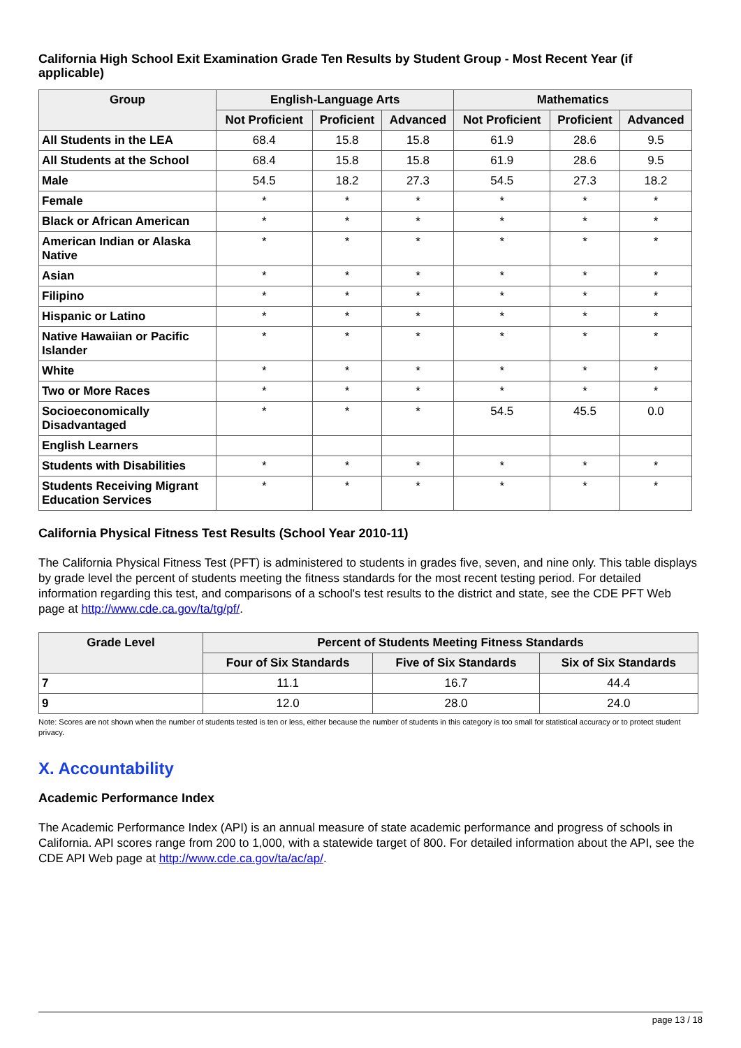California High School Exit Examination Grade Ten Results by Student Group - Most Recent Year (if applicable)
| Group | English-Language Arts | | | Mathematics | | |
| --- | --- | --- | --- | --- | --- | --- |
| | Not Proficient | Proficient | Advanced | Not Proficient | Proficient | Advanced |
| All Students in the LEA | 68.4 | 15.8 | 15.8 | 61.9 | 28.6 | 9.5 |
| All Students at the School | 68.4 | 15.8 | 15.8 | 61.9 | 28.6 | 9.5 |
| Male | 54.5 | 18.2 | 27.3 | 54.5 | 27.3 | 18.2 |
| Female | * | * | * | * | * | * |
| Black or African American | * | * | * | * | * | * |
| American Indian or Alaska Native | * | * | * | * | * | * |
| Asian | * | * | * | * | * | * |
| Filipino | * | * | * | * | * | * |
| Hispanic or Latino | * | * | * | * | * | * |
| Native Hawaiian or Pacific Islander | * | * | * | * | * | * |
| White | * | * | * | * | * | * |
| Two or More Races | * | * | * | * | * | * |
| Socioeconomically Disadvantaged | * | * | * | 54.5 | 45.5 | 0.0 |
| English Learners | | | | | | |
| Students with Disabilities | * | * | * | * | * | * |
| Students Receiving Migrant Education Services | * | * | * | * | * | * |
California Physical Fitness Test Results (School Year 2010-11)
The California Physical Fitness Test (PFT) is administered to students in grades five, seven, and nine only. This table displays by grade level the percent of students meeting the fitness standards for the most recent testing period. For detailed information regarding this test, and comparisons of a school's test results to the district and state, see the CDE PFT Web page at http://www.cde.ca.gov/ta/tg/pf/.
| Grade Level | Percent of Students Meeting Fitness Standards | | |
| --- | --- | --- | --- |
| | Four of Six Standards | Five of Six Standards | Six of Six Standards |
| 7 | 11.1 | 16.7 | 44.4 |
| 9 | 12.0 | 28.0 | 24.0 |
Note: Scores are not shown when the number of students tested is ten or less, either because the number of students in this category is too small for statistical accuracy or to protect student privacy.
X. Accountability
Academic Performance Index
The Academic Performance Index (API) is an annual measure of state academic performance and progress of schools in California. API scores range from 200 to 1,000, with a statewide target of 800. For detailed information about the API, see the CDE API Web page at http://www.cde.ca.gov/ta/ac/ap/.
page 13 / 18